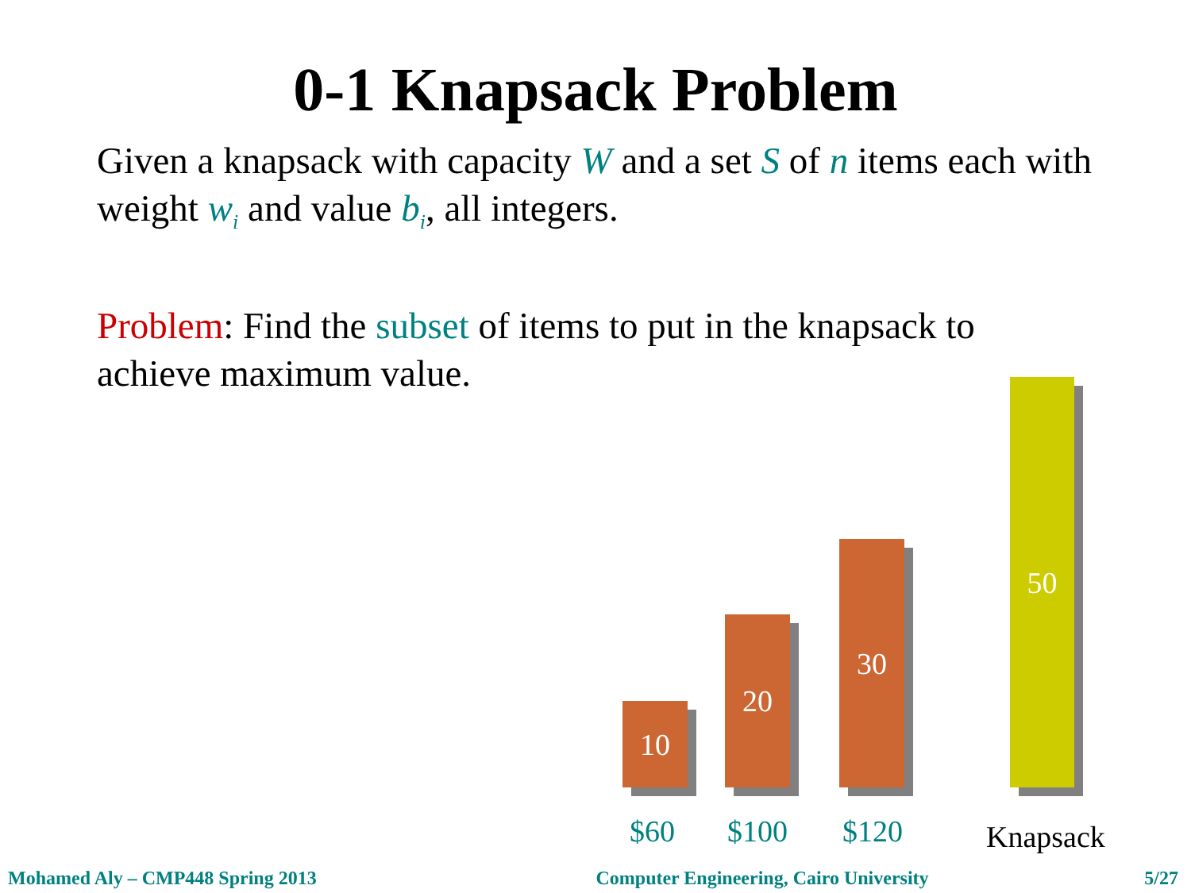0-1 Knapsack Problem
Given a knapsack with capacity W and a set S of n items each with weight w<sub>i</sub> and value b<sub>i</sub>, all integers.
Problem: Find the subset of items to put in the knapsack to achieve maximum value.
10
20
30
50
$60 $100 $120 Knapsack
Mohamed Aly – CMP448 Spring 2013 Computer Engineering, Cairo University 5/27